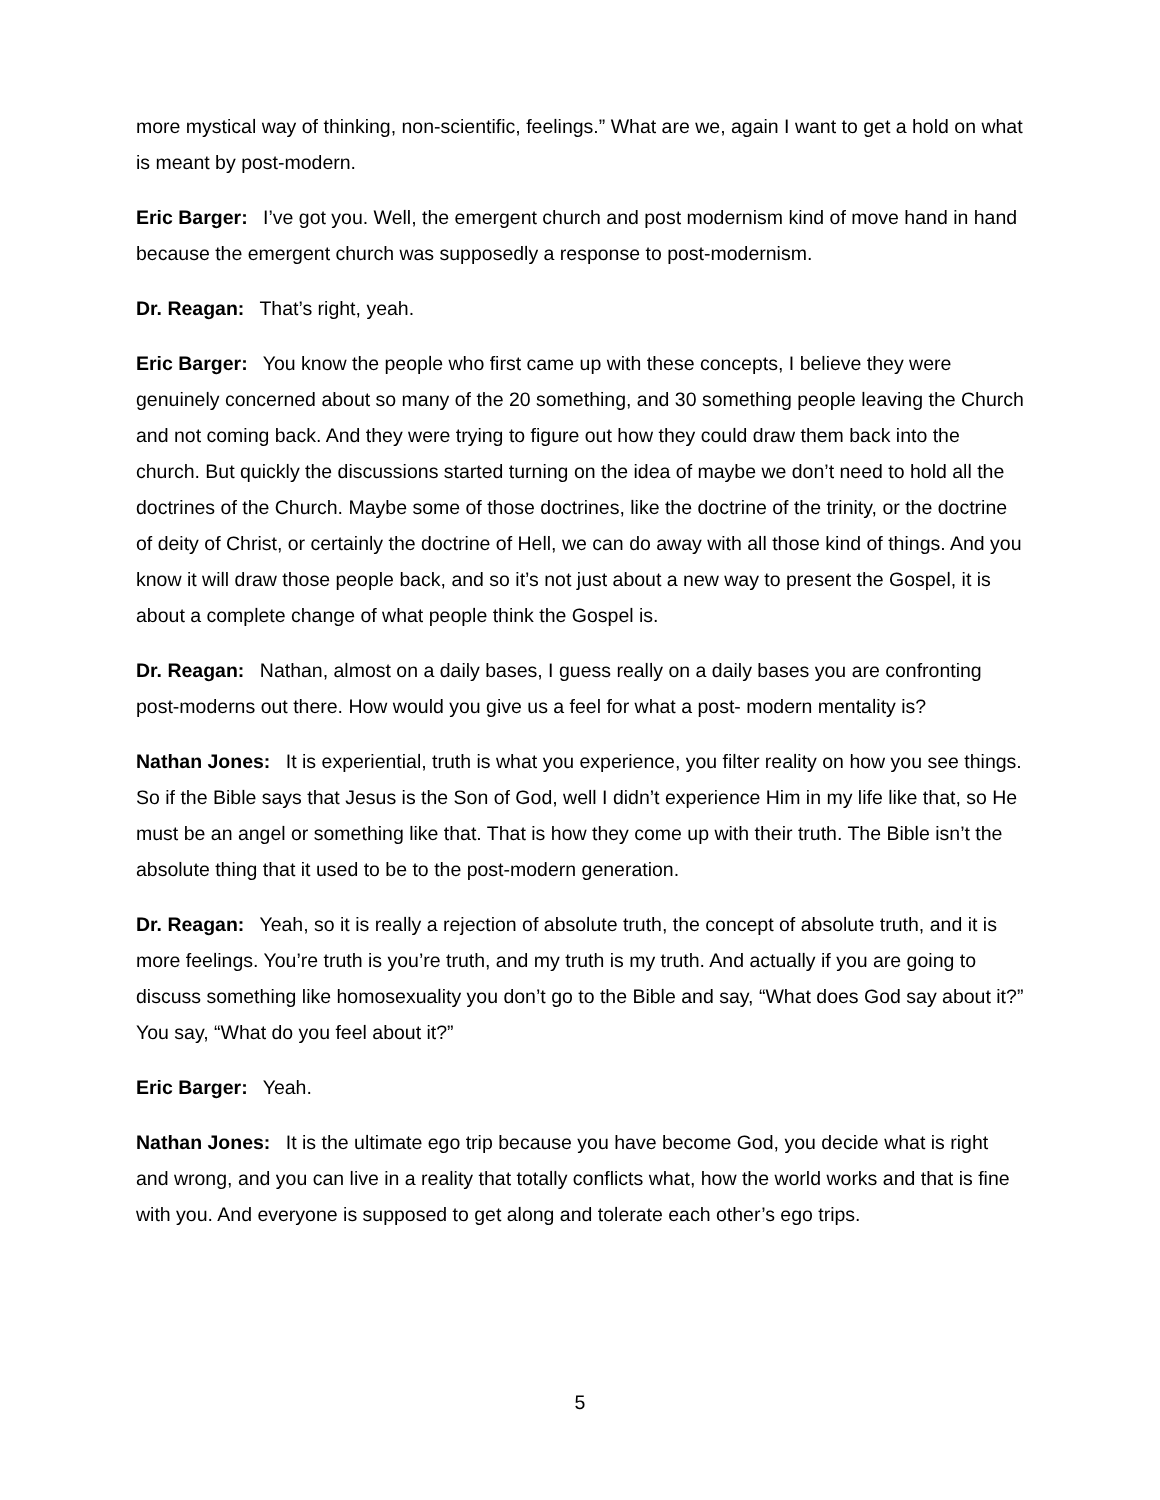more mystical way of thinking, non-scientific, feelings.” What are we, again I want to get a hold on what is meant by post-modern.
Eric Barger: I’ve got you. Well, the emergent church and post modernism kind of move hand in hand because the emergent church was supposedly a response to post-modernism.
Dr. Reagan: That’s right, yeah.
Eric Barger: You know the people who first came up with these concepts, I believe they were genuinely concerned about so many of the 20 something, and 30 something people leaving the Church and not coming back. And they were trying to figure out how they could draw them back into the church. But quickly the discussions started turning on the idea of maybe we don’t need to hold all the doctrines of the Church. Maybe some of those doctrines, like the doctrine of the trinity, or the doctrine of deity of Christ, or certainly the doctrine of Hell, we can do away with all those kind of things. And you know it will draw those people back, and so it’s not just about a new way to present the Gospel, it is about a complete change of what people think the Gospel is.
Dr. Reagan: Nathan, almost on a daily bases, I guess really on a daily bases you are confronting post-moderns out there. How would you give us a feel for what a post- modern mentality is?
Nathan Jones: It is experiential, truth is what you experience, you filter reality on how you see things. So if the Bible says that Jesus is the Son of God, well I didn’t experience Him in my life like that, so He must be an angel or something like that. That is how they come up with their truth. The Bible isn’t the absolute thing that it used to be to the post-modern generation.
Dr. Reagan: Yeah, so it is really a rejection of absolute truth, the concept of absolute truth, and it is more feelings. You’re truth is you’re truth, and my truth is my truth. And actually if you are going to discuss something like homosexuality you don’t go to the Bible and say, “What does God say about it?” You say, “What do you feel about it?”
Eric Barger: Yeah.
Nathan Jones: It is the ultimate ego trip because you have become God, you decide what is right and wrong, and you can live in a reality that totally conflicts what, how the world works and that is fine with you. And everyone is supposed to get along and tolerate each other’s ego trips.
5